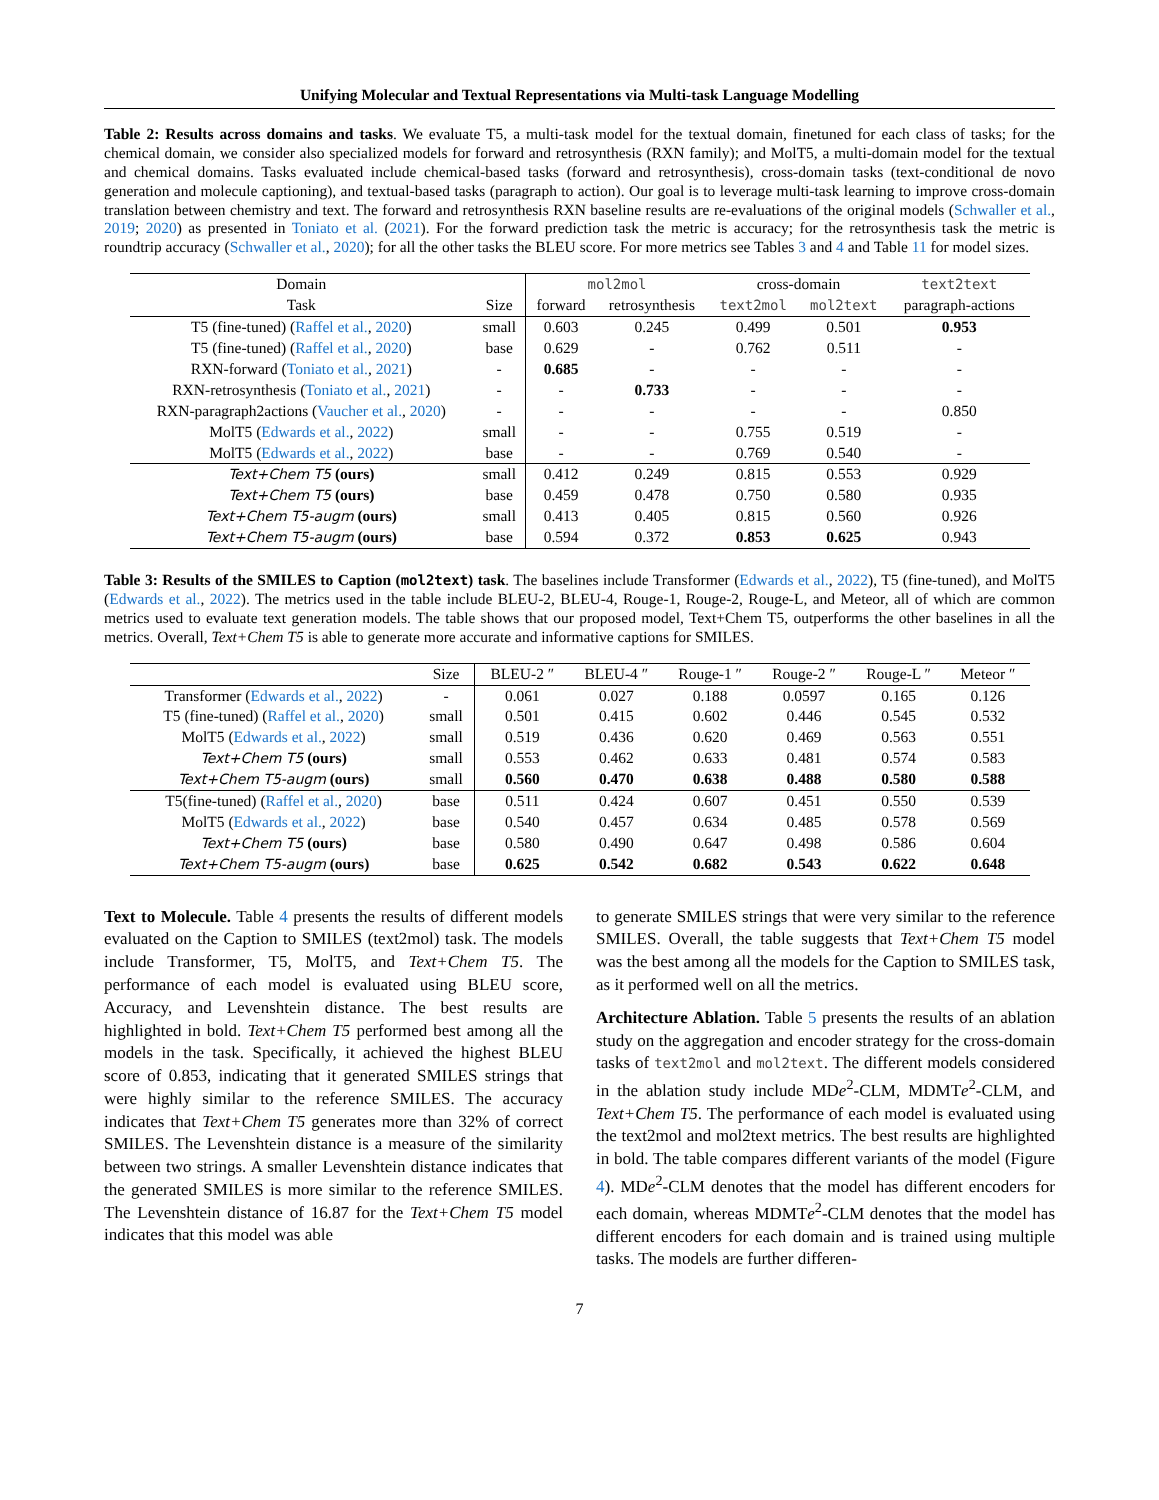Unifying Molecular and Textual Representations via Multi-task Language Modelling
Table 2: Results across domains and tasks. We evaluate T5, a multi-task model for the textual domain, finetuned for each class of tasks; for the chemical domain, we consider also specialized models for forward and retrosynthesis (RXN family); and MolT5, a multi-domain model for the textual and chemical domains. Tasks evaluated include chemical-based tasks (forward and retrosynthesis), cross-domain tasks (text-conditional de novo generation and molecule captioning), and textual-based tasks (paragraph to action). Our goal is to leverage multi-task learning to improve cross-domain translation between chemistry and text. The forward and retrosynthesis RXN baseline results are re-evaluations of the original models (Schwaller et al., 2019; 2020) as presented in Toniato et al. (2021). For the forward prediction task the metric is accuracy; for the retrosynthesis task the metric is roundtrip accuracy (Schwaller et al., 2020); for all the other tasks the BLEU score. For more metrics see Tables 3 and 4 and Table 11 for model sizes.
| Domain | | mol2mol | | cross-domain | | text2text |
| Task | Size | forward | retrosynthesis | text2mol | mol2text | paragraph-actions |
| T5 (fine-tuned) ( Raffel et al. , 2020 ) | small | 0.603 | 0.245 | 0.499 | 0.501 | 0.953 |
| T5 (fine-tuned) ( Raffel et al. , 2020 ) | base | 0.629 | - | 0.762 | 0.511 | - |
| RXN-forward ( Toniato et al. , 2021 ) | - | 0.685 | - | - | - | - |
| RXN-retrosynthesis ( Toniato et al. , 2021 ) | - | - | 0.733 | - | - | - |
| RXN-paragraph2actions ( Vaucher et al. , 2020 ) | - | - | - | - | - | 0.850 |
| MolT5 ( Edwards et al. , 2022 ) | small | - | - | 0.755 | 0.519 | - |
| MolT5 ( Edwards et al. , 2022 ) | base | - | - | 0.769 | 0.540 | - |
| Text+Chem T5 (ours) | small | 0.412 | 0.249 | 0.815 | 0.553 | 0.929 |
| Text+Chem T5 (ours) | base | 0.459 | 0.478 | 0.750 | 0.580 | 0.935 |
| Text+Chem T5-augm (ours) | small | 0.413 | 0.405 | 0.815 | 0.560 | 0.926 |
| Text+Chem T5-augm (ours) | base | 0.594 | 0.372 | 0.853 | 0.625 | 0.943 |
Table 3: Results of the SMILES to Caption (mol2text) task. The baselines include Transformer (Edwards et al., 2022), T5 (fine-tuned), and MolT5 (Edwards et al., 2022). The metrics used in the table include BLEU-2, BLEU-4, Rouge-1, Rouge-2, Rouge-L, and Meteor, all of which are common metrics used to evaluate text generation models. The table shows that our proposed model, Text+Chem T5, outperforms the other baselines in all the metrics. Overall, Text+Chem T5 is able to generate more accurate and informative captions for SMILES.
| | Size | BLEU-2 ″ | BLEU-4 ″ | Rouge-1 ″ | Rouge-2 ″ | Rouge-L ″ | Meteor ″ |
| Transformer ( Edwards et al. , 2022 ) | - | 0.061 | 0.027 | 0.188 | 0.0597 | 0.165 | 0.126 |
| T5 (fine-tuned) ( Raffel et al. , 2020 ) | small | 0.501 | 0.415 | 0.602 | 0.446 | 0.545 | 0.532 |
| MolT5 ( Edwards et al. , 2022 ) | small | 0.519 | 0.436 | 0.620 | 0.469 | 0.563 | 0.551 |
| Text+Chem T5 (ours) | small | 0.553 | 0.462 | 0.633 | 0.481 | 0.574 | 0.583 |
| Text+Chem T5-augm (ours) | small | 0.560 | 0.470 | 0.638 | 0.488 | 0.580 | 0.588 |
| T5(fine-tuned) ( Raffel et al. , 2020 ) | base | 0.511 | 0.424 | 0.607 | 0.451 | 0.550 | 0.539 |
| MolT5 ( Edwards et al. , 2022 ) | base | 0.540 | 0.457 | 0.634 | 0.485 | 0.578 | 0.569 |
| Text+Chem T5 (ours) | base | 0.580 | 0.490 | 0.647 | 0.498 | 0.586 | 0.604 |
| Text+Chem T5-augm (ours) | base | 0.625 | 0.542 | 0.682 | 0.543 | 0.622 | 0.648 |
Text to Molecule. Table 4 presents the results of different models evaluated on the Caption to SMILES (text2mol) task. The models include Transformer, T5, MolT5, and Text+Chem T5. The performance of each model is evaluated using BLEU score, Accuracy, and Levenshtein distance. The best results are highlighted in bold. Text+Chem T5 performed best among all the models in the task. Specifically, it achieved the highest BLEU score of 0.853, indicating that it generated SMILES strings that were highly similar to the reference SMILES. The accuracy indicates that Text+Chem T5 generates more than 32% of correct SMILES. The Levenshtein distance is a measure of the similarity between two strings. A smaller Levenshtein distance indicates that the generated SMILES is more similar to the reference SMILES. The Levenshtein distance of 16.87 for the Text+Chem T5 model indicates that this model was able
to generate SMILES strings that were very similar to the reference SMILES. Overall, the table suggests that Text+Chem T5 model was the best among all the models for the Caption to SMILES task, as it performed well on all the metrics.
Architecture Ablation. Table 5 presents the results of an ablation study on the aggregation and encoder strategy for the cross-domain tasks of text2mol and mol2text. The different models considered in the ablation study include MDe<sup>2</sup>-CLM, MDMTe<sup>2</sup>-CLM, and Text+Chem T5. The performance of each model is evaluated using the text2mol and mol2text metrics. The best results are highlighted in bold. The table compares different variants of the model (Figure 4). MDe<sup>2</sup>-CLM denotes that the model has different encoders for each domain, whereas MDMTe<sup>2</sup>-CLM denotes that the model has different encoders for each domain and is trained using multiple tasks. The models are further differen-
7